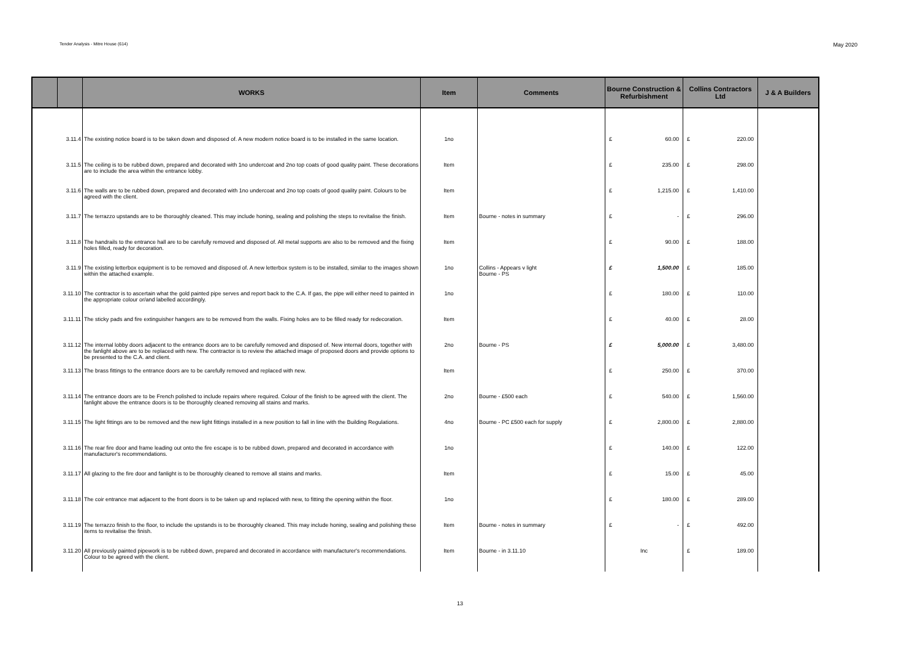Tender Analysis - Mitre House (614) May 2020
| | | WORKS | Item | Comments | Bourne Construction & Refurbishment | Collins Contractors Ltd | J & A Builders |
| --- | --- | --- | --- | --- | --- | --- | --- |
| | 3.11.4 | The existing notice board is to be taken down and disposed of. A new modern notice board is to be installed in the same location. | 1no | | £ 60.00 | £ 220.00 | |
| | 3.11.5 | The ceiling is to be rubbed down, prepared and decorated with 1no undercoat and 2no top coats of good quality paint. These decorations are to include the area within the entrance lobby. | Item | | £ 235.00 | £ 298.00 | |
| | 3.11.6 | The walls are to be rubbed down, prepared and decorated with 1no undercoat and 2no top coats of good quality paint. Colours to be agreed with the client. | Item | | £ 1,215.00 | £ 1,410.00 | |
| | 3.11.7 | The terrazzo upstands are to be thoroughly cleaned. This may include honing, sealing and polishing the steps to revitalise the finish. | Item | Bourne - notes in summary | £ - | £ 296.00 | |
| | 3.11.8 | The handrails to the entrance hall are to be carefully removed and disposed of. All metal supports are also to be removed and the fixing holes filled, ready for decoration. | Item | | £ 90.00 | £ 188.00 | |
| | 3.11.9 | The existing letterbox equipment is to be removed and disposed of. A new letterbox system is to be installed, similar to the images shown within the attached example. | 1no | Collins - Appears v light Bourne - PS | £ 1,500.00 | £ 185.00 | |
| | 3.11.10 | The contractor is to ascertain what the gold painted pipe serves and report back to the C.A. If gas, the pipe will either need to painted in the appropriate colour or/and labelled accordingly. | 1no | | £ 180.00 | £ 110.00 | |
| | 3.11.11 | The sticky pads and fire extinguisher hangers are to be removed from the walls. Fixing holes are to be filled ready for redecoration. | Item | | £ 40.00 | £ 28.00 | |
| | 3.11.12 | The internal lobby doors adjacent to the entrance doors are to be carefully removed and disposed of. New internal doors, together with the fanlight above are to be replaced with new. The contractor is to review the attached image of proposed doors and provide options to be presented to the C.A. and client. | 2no | Bourne - PS | £ 5,000.00 | £ 3,480.00 | |
| | 3.11.13 | The brass fittings to the entrance doors are to be carefully removed and replaced with new. | Item | | £ 250.00 | £ 370.00 | |
| | 3.11.14 | The entrance doors are to be French polished to include repairs where required. Colour of the finish to be agreed with the client. The fanlight above the entrance doors is to be thoroughly cleaned removing all stains and marks. | 2no | Bourne - £500 each | £ 540.00 | £ 1,560.00 | |
| | 3.11.15 | The light fittings are to be removed and the new light fittings installed in a new position to fall in line with the Building Regulations. | 4no | Bourne - PC £500 each for supply | £ 2,800.00 | £ 2,880.00 | |
| | 3.11.16 | The rear fire door and frame leading out onto the fire escape is to be rubbed down, prepared and decorated in accordance with manufacturer's recommendations. | 1no | | £ 140.00 | £ 122.00 | |
| | 3.11.17 | All glazing to the fire door and fanlight is to be thoroughly cleaned to remove all stains and marks. | Item | | £ 15.00 | £ 45.00 | |
| | 3.11.18 | The coir entrance mat adjacent to the front doors is to be taken up and replaced with new, to fitting the opening within the floor. | 1no | | £ 180.00 | £ 289.00 | |
| | 3.11.19 | The terrazzo finish to the floor, to include the upstands is to be thoroughly cleaned. This may include honing, sealing and polishing these items to revitalise the finish. | Item | Bourne - notes in summary | £ - | £ 492.00 | |
| | 3.11.20 | All previously painted pipework is to be rubbed down, prepared and decorated in accordance with manufacturer's recommendations. Colour to be agreed with the client. | Item | Bourne - in 3.11.10 | Inc | £ 189.00 | |
13